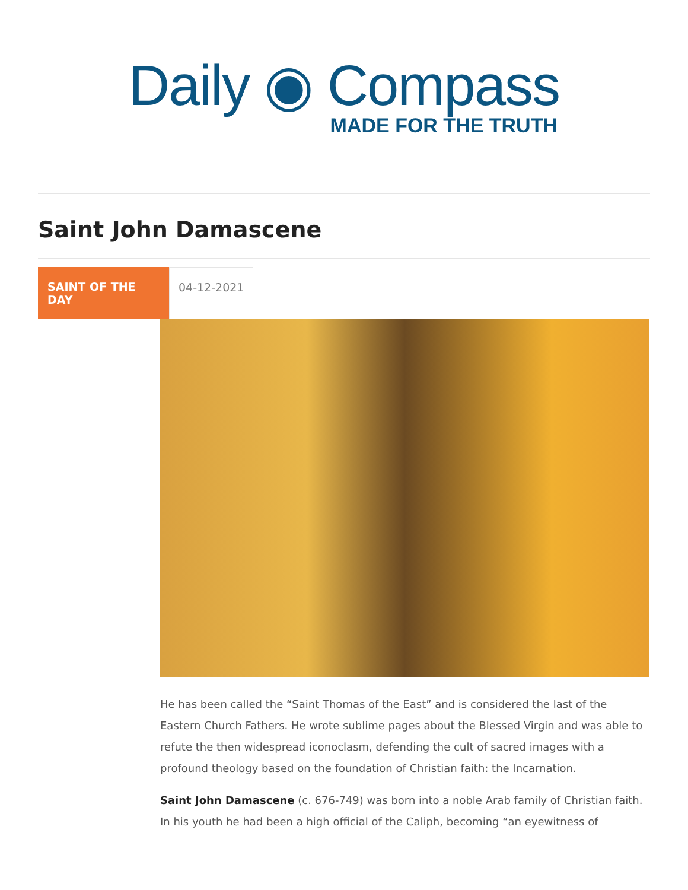Daily ◉ Compass
MADE FOR THE TRUTH
Saint John Damascene
SAINT OF THE DAY 04-12-2021
He has been called the “Saint Thomas of the East” and is considered the last of the Eastern Church Fathers. He wrote sublime pages about the Blessed Virgin and was able to refute the then widespread iconoclasm, defending the cult of sacred images with a profound theology based on the foundation of Christian faith: the Incarnation.
Saint John Damascene (c. 676-749) was born into a noble Arab family of Christian faith. In his youth he had been a high official of the Caliph, becoming “an eyewitness of